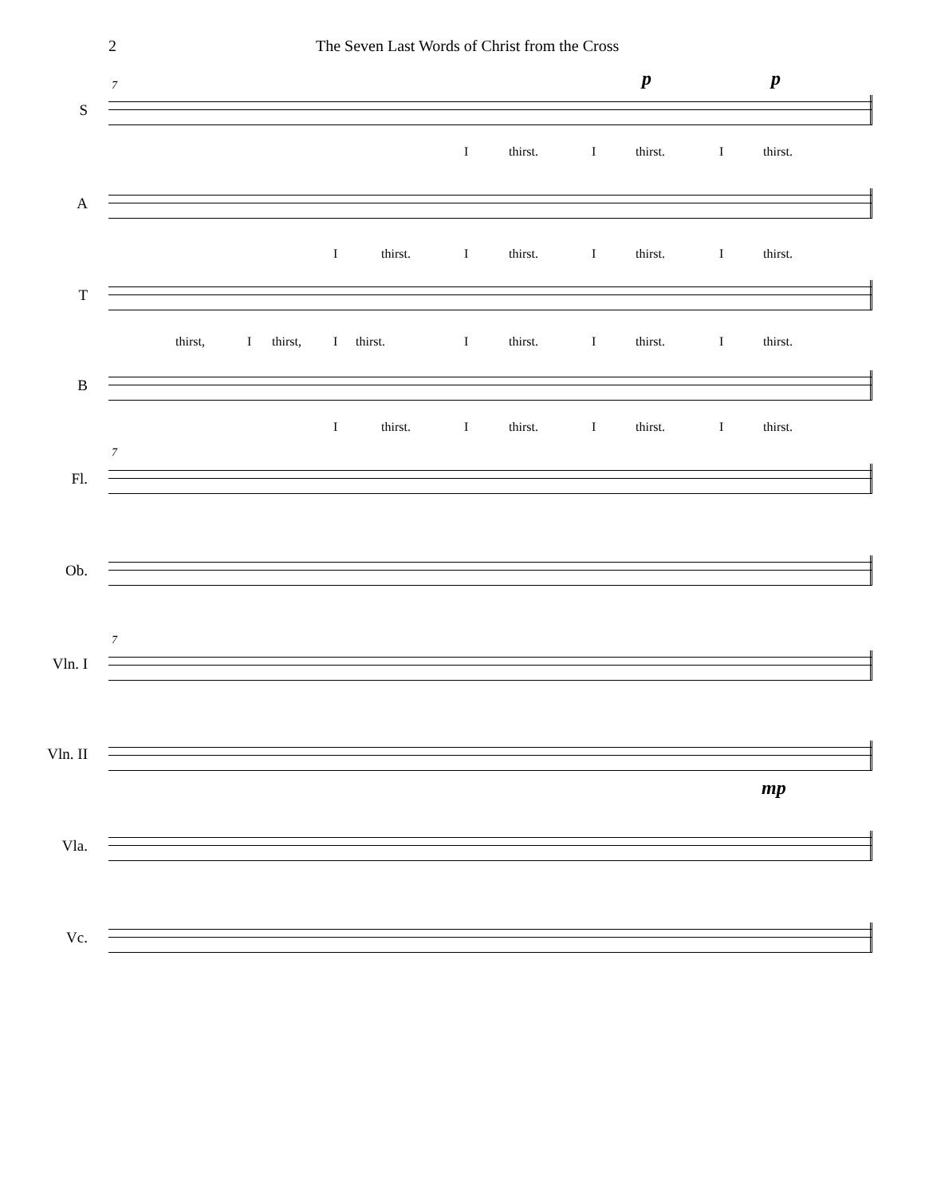2 The Seven Last Words of Christ from the Cross
7 p p
S
I thirst. I thirst. I thirst.
A
I thirst. I thirst. I thirst. I thirst.
T
thirst, I thirst, I thirst. I thirst. I thirst. I thirst.
B
I thirst. I thirst. I thirst. I thirst.
7
Fl.
Ob.
7
Vln. I
Vln. II
mp
Vla.
Vc.